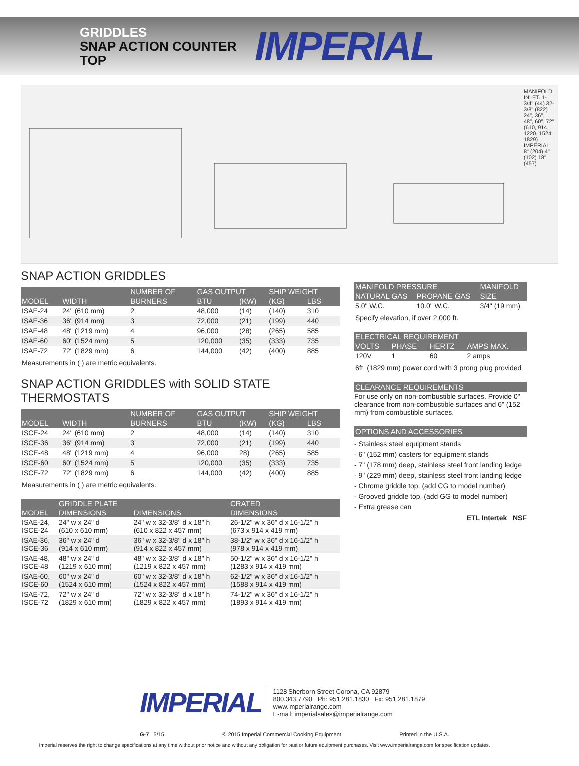GRIDDLES
SNAP ACTION COUNTER TOP
IMPERIAL
MANIFOLD INLET. 1-3/4" (44) 32-3/8" (822) 24", 36", 48", 60", 72" (610, 914, 1220, 1524, 1829) IMPERIAL 8" (204) 4" (102) 18" (457)
SNAP ACTION GRIDDLES
| | | NUMBER OF | GAS OUTPUT | | SHIP WEIGHT | |
| --- | --- | --- | --- | --- | --- | --- |
| MODEL | WIDTH | BURNERS | BTU | (KW) | (KG) | LBS |
| ISAE-24 | 24" (610 mm) | 2 | 48,000 | (14) | (140) | 310 |
| ISAE-36 | 36" (914 mm) | 3 | 72,000 | (21) | (199) | 440 |
| ISAE-48 | 48" (1219 mm) | 4 | 96,000 | (28) | (265) | 585 |
| ISAE-60 | 60" (1524 mm) | 5 | 120,000 | (35) | (333) | 735 |
| ISAE-72 | 72" (1829 mm) | 6 | 144,000 | (42) | (400) | 885 |
Measurements in ( ) are metric equivalents.
SNAP ACTION GRIDDLES with SOLID STATE THERMOSTATS
| | | NUMBER OF | GAS OUTPUT | | SHIP WEIGHT | |
| --- | --- | --- | --- | --- | --- | --- |
| MODEL | WIDTH | BURNERS | BTU | (KW) | (KG) | LBS |
| ISCE-24 | 24" (610 mm) | 2 | 48,000 | (14) | (140) | 310 |
| ISCE-36 | 36" (914 mm) | 3 | 72,000 | (21) | (199) | 440 |
| ISCE-48 | 48" (1219 mm) | 4 | 96,000 | 28) | (265) | 585 |
| ISCE-60 | 60" (1524 mm) | 5 | 120,000 | (35) | (333) | 735 |
| ISCE-72 | 72" (1829 mm) | 6 | 144,000 | (42) | (400) | 885 |
Measurements in ( ) are metric equivalents.
| | GRIDDLE PLATE | | CRATED |
| --- | --- | --- | --- |
| MODEL | DIMENSIONS | DIMENSIONS | DIMENSIONS |
| ISAE-24, ISCE-24 | 24" w x 24" d (610 x 610 mm) | 24" w x 32-3/8" d x 18" h (610 x 822 x 457 mm) | 26-1/2" w x 36" d x 16-1/2" h (673 x 914 x 419 mm) |
| ISAE-36, ISCE-36 | 36" w x 24" d (914 x 610 mm) | 36" w x 32-3/8" d x 18" h (914 x 822 x 457 mm) | 38-1/2" w x 36" d x 16-1/2" h (978 x 914 x 419 mm) |
| ISAE-48, ISCE-48 | 48" w x 24" d (1219 x 610 mm) | 48" w x 32-3/8" d x 18" h (1219 x 822 x 457 mm) | 50-1/2" w x 36" d x 16-1/2" h (1283 x 914 x 419 mm) |
| ISAE-60, ISCE-60 | 60" w x 24" d (1524 x 610 mm) | 60" w x 32-3/8" d x 18" h (1524 x 822 x 457 mm) | 62-1/2" w x 36" d x 16-1/2" h (1588 x 914 x 419 mm) |
| ISAE-72, ISCE-72 | 72" w x 24" d (1829 x 610 mm) | 72" w x 32-3/8" d x 18" h (1829 x 822 x 457 mm) | 74-1/2" w x 36" d x 16-1/2" h (1893 x 914 x 419 mm) |
| MANIFOLD PRESSURE | | MANIFOLD |
| --- | --- | --- |
| NATURAL GAS | PROPANE GAS | SIZE |
| 5.0" W.C. | 10.0" W.C. | 3/4" (19 mm) |
Specify elevation, if over 2,000 ft.
| ELECTRICAL REQUIREMENT | | | |
| --- | --- | --- | --- |
| VOLTS | PHASE | HERTZ | AMPS MAX. |
| 120V | 1 | 60 | 2 amps |
6ft. (1829 mm) power cord with 3 prong plug provided
CLEARANCE REQUIREMENTS
For use only on non-combustible surfaces. Provide 0" clearance from non-combustible surfaces and 6" (152 mm) from combustible surfaces.
OPTIONS AND ACCESSORIES
- Stainless steel equipment stands
- 6" (152 mm) casters for equipment stands
- 7" (178 mm) deep, stainless steel front landing ledge
- 9" (229 mm) deep, stainless steel front landing ledge
- Chrome griddle top, (add CG to model number)
- Grooved griddle top, (add GG to model number)
- Extra grease can
ETL Intertek NSF
IMPERIAL
1128 Sherborn Street Corona, CA 92879
800.343.7790 Ph: 951.281.1830 Fx: 951.281.1879
www.imperialrange.com
E-mail: imperialsales@imperialrange.com
G-7 5/15 © 2015 Imperial Commercial Cooking Equipment Printed in the U.S.A.
Imperial reserves the right to change specifications at any time without prior notice and without any obligation for past or future equipment purchases. Visit www.imperialrange.com for specification updates.